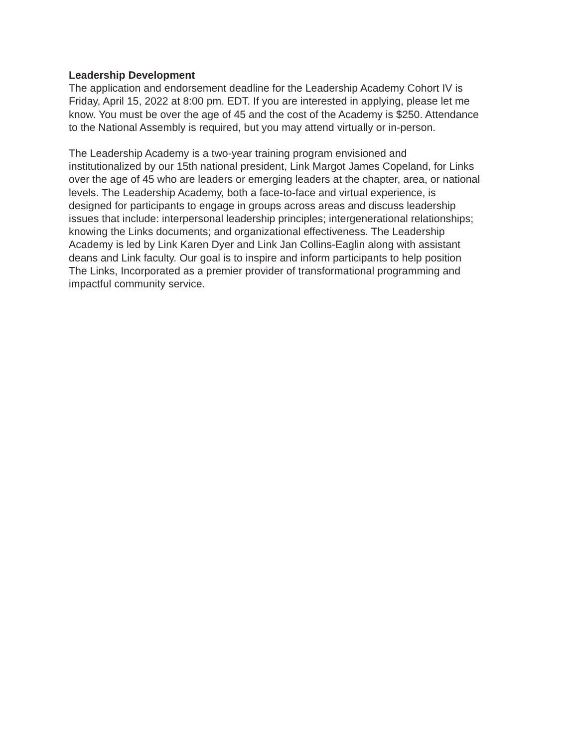Leadership Development
The application and endorsement deadline for the Leadership Academy Cohort IV is
Friday, April 15, 2022 at 8:00 pm. EDT. If you are interested in applying, please let me
know. You must be over the age of 45 and the cost of the Academy is $250. Attendance
to the National Assembly is required, but you may attend virtually or in-person.
The Leadership Academy is a two-year training program envisioned and
institutionalized by our 15th national president, Link Margot James Copeland, for Links
over the age of 45 who are leaders or emerging leaders at the chapter, area, or national
levels. The Leadership Academy, both a face-to-face and virtual experience, is
designed for participants to engage in groups across areas and discuss leadership
issues that include: interpersonal leadership principles; intergenerational relationships;
knowing the Links documents; and organizational effectiveness. The Leadership
Academy is led by Link Karen Dyer and Link Jan Collins-Eaglin along with assistant
deans and Link faculty. Our goal is to inspire and inform participants to help position
The Links, Incorporated as a premier provider of transformational programming and
impactful community service.